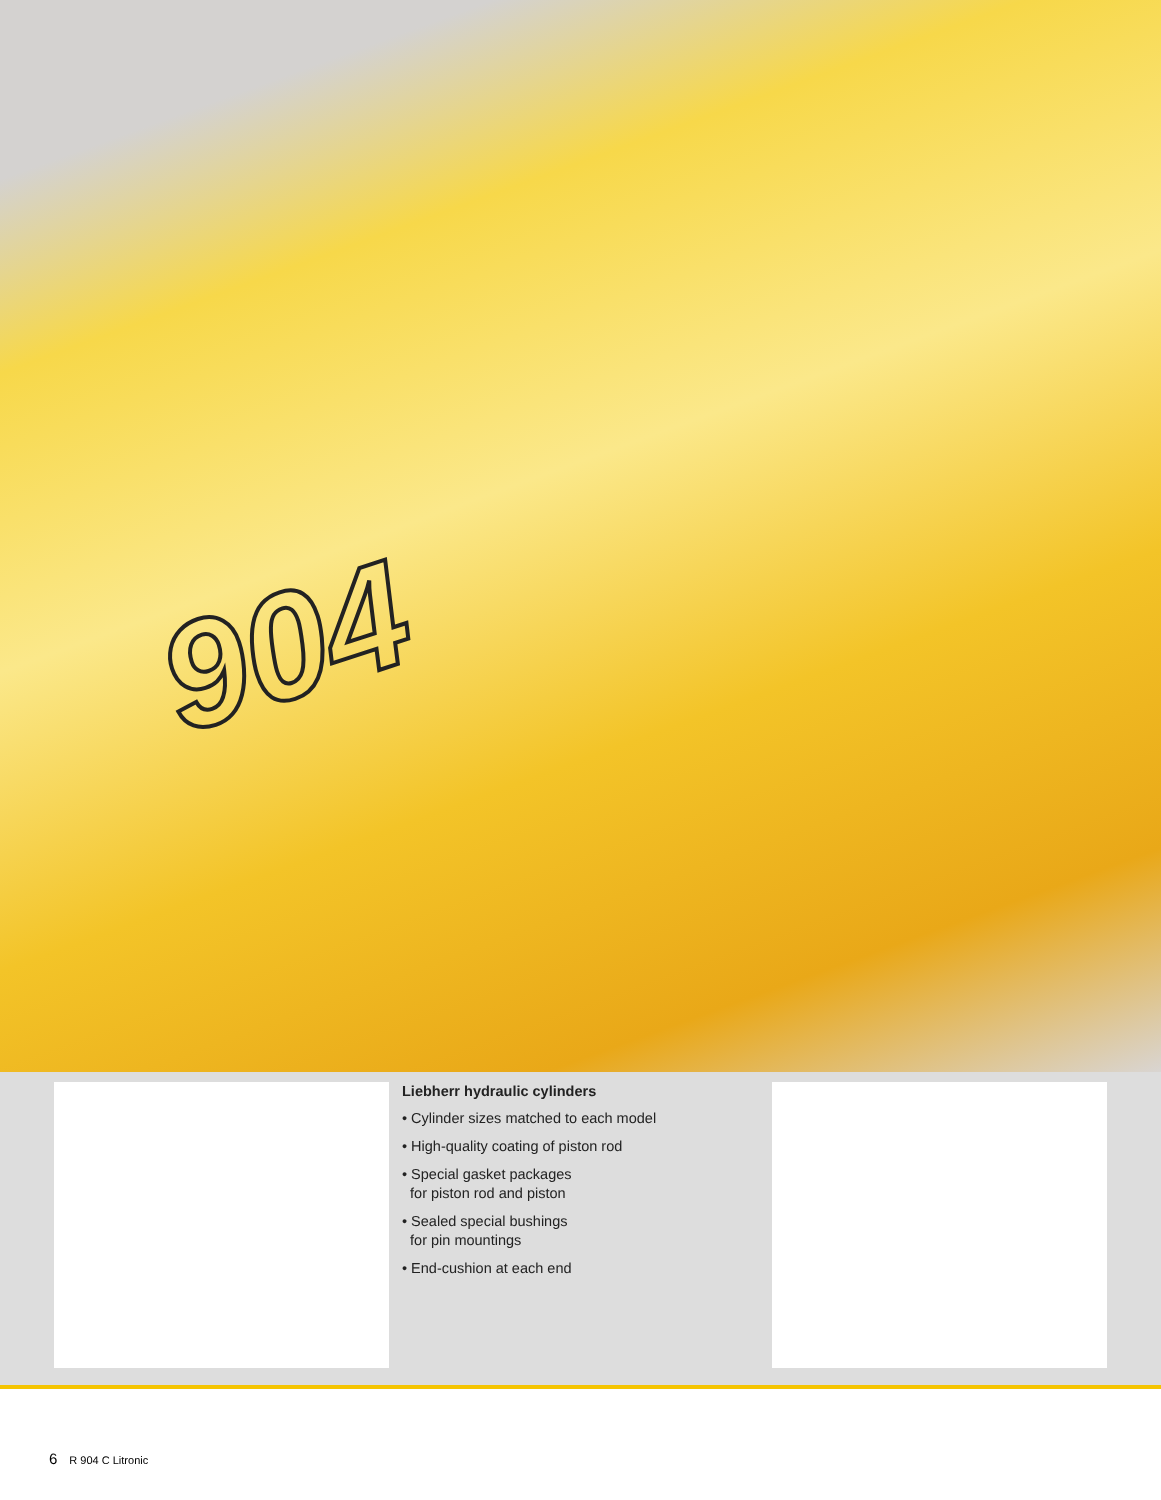904
Liebherr hydraulic cylinders
• Cylinder sizes matched to each model
• High-quality coating of piston rod
• Special gasket packages
for piston rod and piston
• Sealed special bushings
for pin mountings
• End-cushion at each end
6 R 904 C Litronic